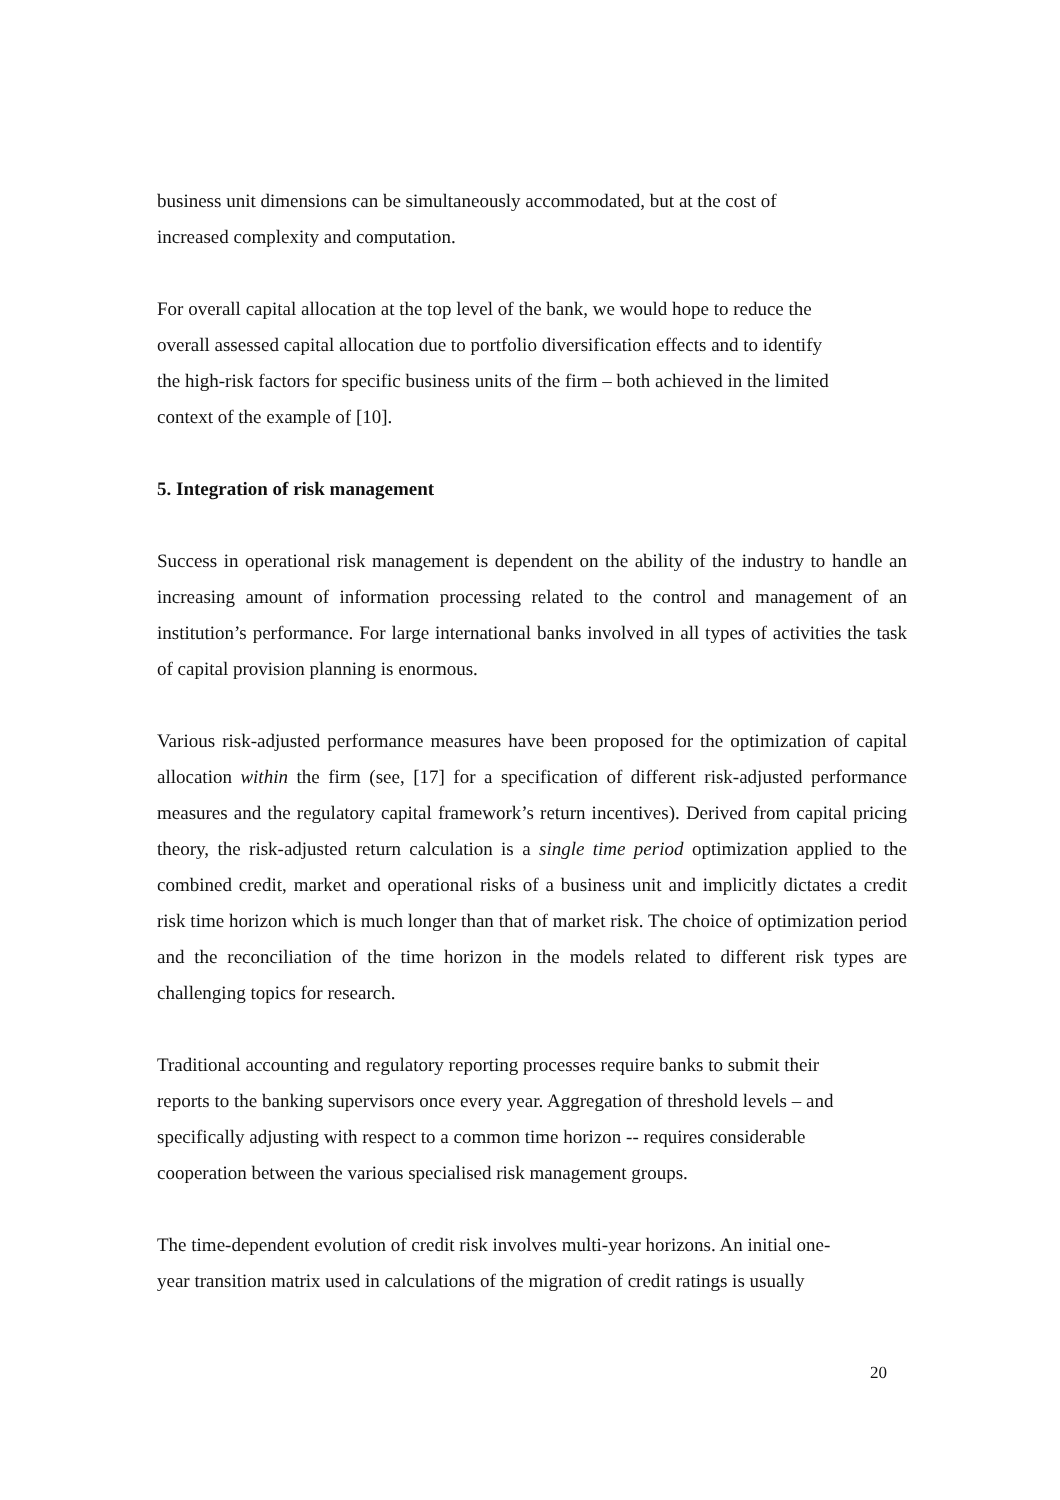business unit dimensions can be simultaneously accommodated, but at the cost of
increased complexity and computation.
For overall capital allocation at the top level of the bank, we would hope to reduce the
overall assessed capital allocation due to portfolio diversification effects and to identify
the high-risk factors for specific business units of the firm – both achieved in the limited
context of the example of [10].
5. Integration of risk management
Success in operational risk management is dependent on the ability of the industry to handle an increasing amount of information processing related to the control and management of an institution’s performance. For large international banks involved in all types of activities the task of capital provision planning is enormous.
Various risk-adjusted performance measures have been proposed for the optimization of capital allocation within the firm (see, [17] for a specification of different risk-adjusted performance measures and the regulatory capital framework’s return incentives). Derived from capital pricing theory, the risk-adjusted return calculation is a single time period optimization applied to the combined credit, market and operational risks of a business unit and implicitly dictates a credit risk time horizon which is much longer than that of market risk. The choice of optimization period and the reconciliation of the time horizon in the models related to different risk types are challenging topics for research.
Traditional accounting and regulatory reporting processes require banks to submit their
reports to the banking supervisors once every year. Aggregation of threshold levels – and
specifically adjusting with respect to a common time horizon -- requires considerable
cooperation between the various specialised risk management groups.
The time-dependent evolution of credit risk involves multi-year horizons. An initial one-
year transition matrix used in calculations of the migration of credit ratings is usually
20